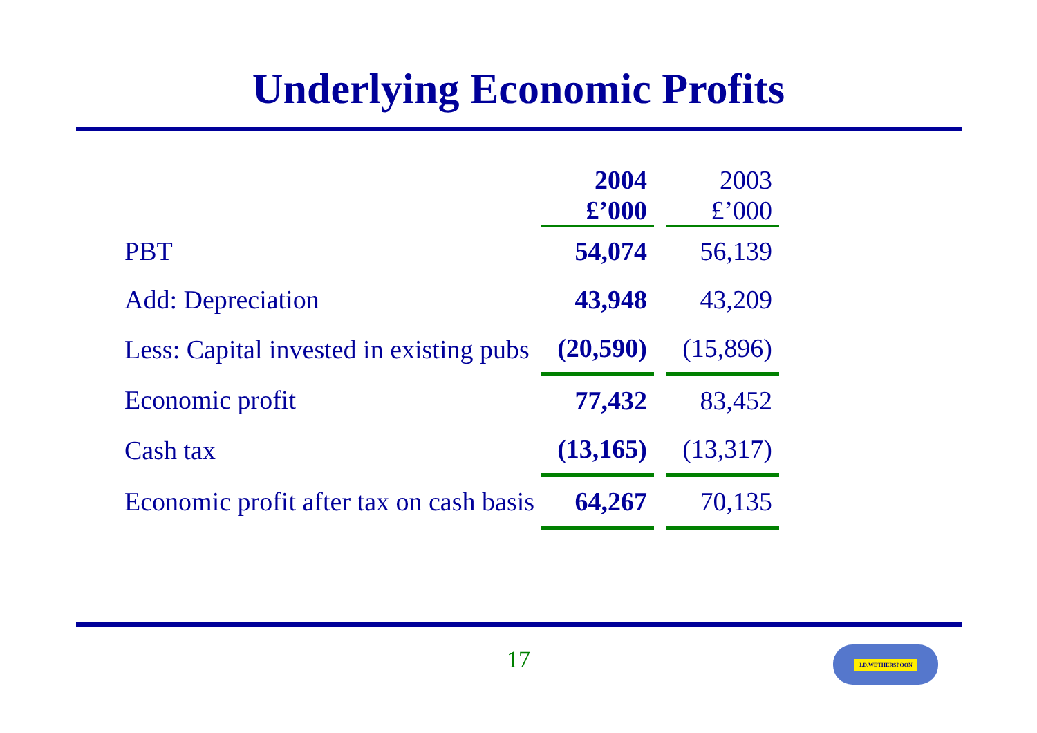Underlying Economic Profits
| | 2004 | | 2003 |
| | £’000 | | £’000 |
| PBT | 54,074 | | 56,139 |
| Add: Depreciation | 43,948 | | 43,209 |
| Less: Capital invested in existing pubs | (20,590) | | (15,896) |
| Economic profit | 77,432 | | 83,452 |
| Cash tax | (13,165) | | (13,317) |
| Economic profit after tax on cash basis | 64,267 | | 70,135 |
17 J.D.WETHERSPOON